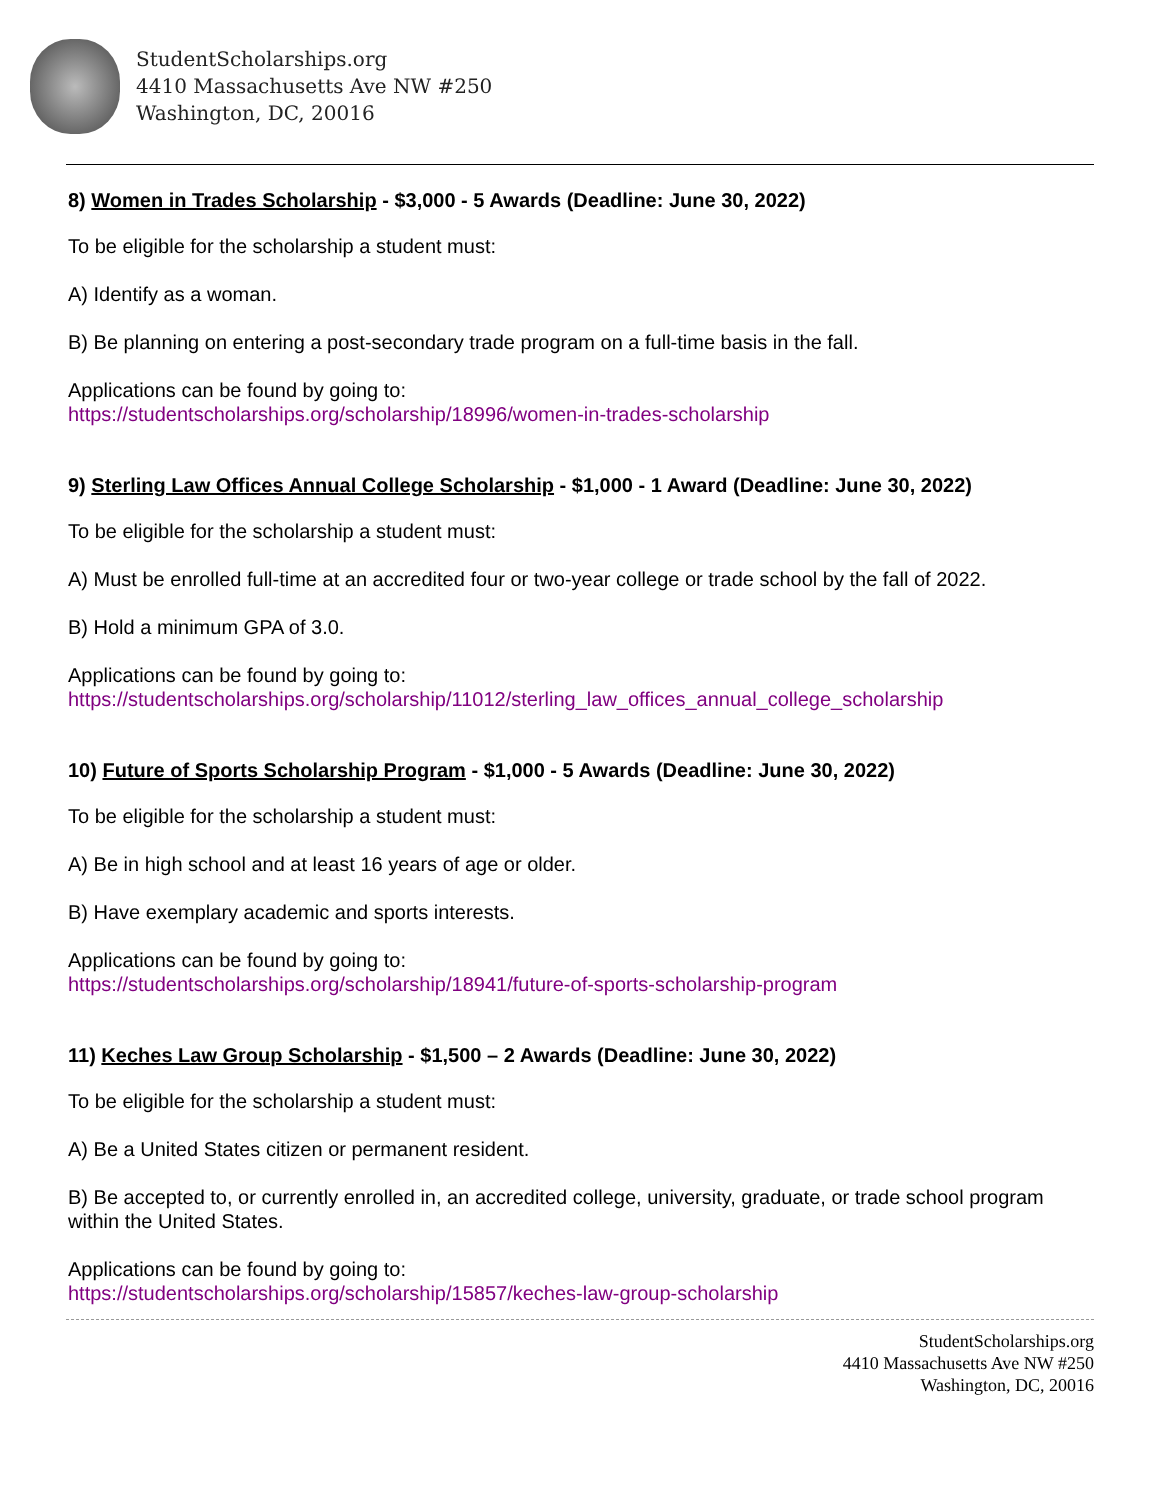StudentScholarships.org
4410 Massachusetts Ave NW #250
Washington, DC, 20016
8) Women in Trades Scholarship - $3,000 - 5 Awards (Deadline: June 30, 2022)
To be eligible for the scholarship a student must:
A) Identify as a woman.
B) Be planning on entering a post-secondary trade program on a full-time basis in the fall.
Applications can be found by going to:
https://studentscholarships.org/scholarship/18996/women-in-trades-scholarship
9) Sterling Law Offices Annual College Scholarship - $1,000 - 1 Award (Deadline: June 30, 2022)
To be eligible for the scholarship a student must:
A) Must be enrolled full-time at an accredited four or two-year college or trade school by the fall of 2022.
B) Hold a minimum GPA of 3.0.
Applications can be found by going to:
https://studentscholarships.org/scholarship/11012/sterling_law_offices_annual_college_scholarship
10) Future of Sports Scholarship Program - $1,000 - 5 Awards (Deadline: June 30, 2022)
To be eligible for the scholarship a student must:
A) Be in high school and at least 16 years of age or older.
B) Have exemplary academic and sports interests.
Applications can be found by going to:
https://studentscholarships.org/scholarship/18941/future-of-sports-scholarship-program
11) Keches Law Group Scholarship - $1,500 – 2 Awards (Deadline: June 30, 2022)
To be eligible for the scholarship a student must:
A) Be a United States citizen or permanent resident.
B) Be accepted to, or currently enrolled in, an accredited college, university, graduate, or trade school program within the United States.
Applications can be found by going to:
https://studentscholarships.org/scholarship/15857/keches-law-group-scholarship
StudentScholarships.org
4410 Massachusetts Ave NW #250
Washington, DC, 20016